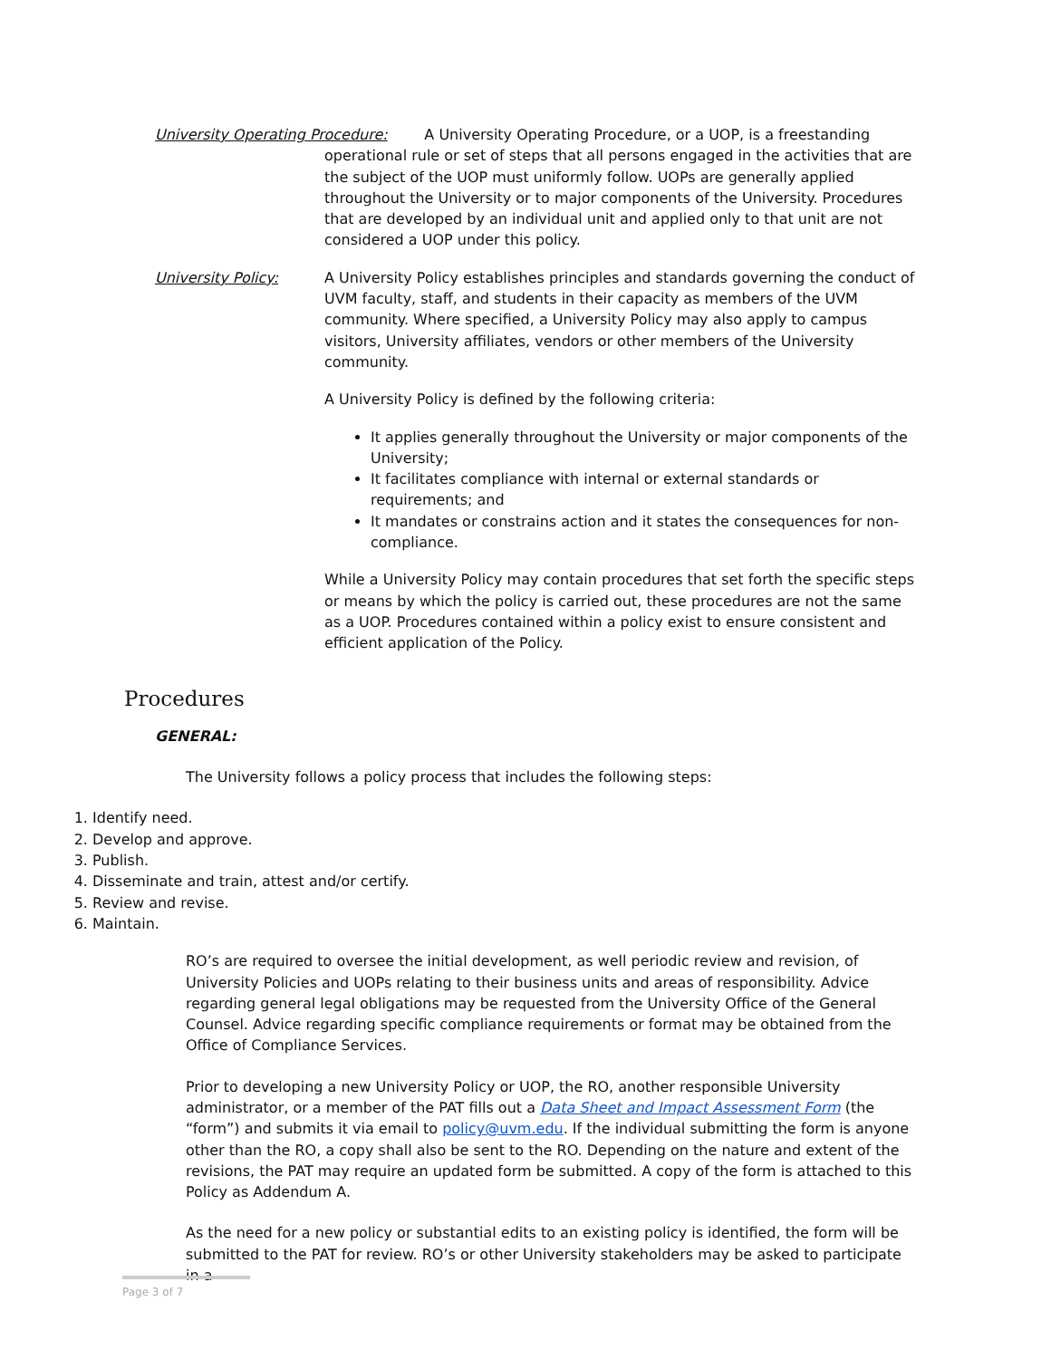University Operating Procedure: A University Operating Procedure, or a UOP, is a freestanding
operational rule or set of steps that all persons engaged in the activities that are the subject of the UOP must uniformly follow. UOPs are generally applied throughout the University or to major components of the University. Procedures that are developed by an individual unit and applied only to that unit are not considered a UOP under this policy.
University Policy: A University Policy establishes principles and standards governing the conduct of UVM faculty, staff, and students in their capacity as members of the UVM community. Where specified, a University Policy may also apply to campus visitors, University affiliates, vendors or other members of the University community.
A University Policy is defined by the following criteria:
It applies generally throughout the University or major components of the University;
It facilitates compliance with internal or external standards or requirements; and
It mandates or constrains action and it states the consequences for non-compliance.
While a University Policy may contain procedures that set forth the specific steps or means by which the policy is carried out, these procedures are not the same as a UOP. Procedures contained within a policy exist to ensure consistent and efficient application of the Policy.
Procedures
GENERAL:
The University follows a policy process that includes the following steps:
1. Identify need.
2. Develop and approve.
3. Publish.
4. Disseminate and train, attest and/or certify.
5. Review and revise.
6. Maintain.
RO’s are required to oversee the initial development, as well periodic review and revision, of University Policies and UOPs relating to their business units and areas of responsibility. Advice regarding general legal obligations may be requested from the University Office of the General Counsel. Advice regarding specific compliance requirements or format may be obtained from the Office of Compliance Services.
Prior to developing a new University Policy or UOP, the RO, another responsible University administrator, or a member of the PAT fills out a Data Sheet and Impact Assessment Form (the “form”) and submits it via email to policy@uvm.edu. If the individual submitting the form is anyone other than the RO, a copy shall also be sent to the RO. Depending on the nature and extent of the revisions, the PAT may require an updated form be submitted. A copy of the form is attached to this Policy as Addendum A.
As the need for a new policy or substantial edits to an existing policy is identified, the form will be submitted to the PAT for review. RO’s or other University stakeholders may be asked to participate in a
Page 3 of 7